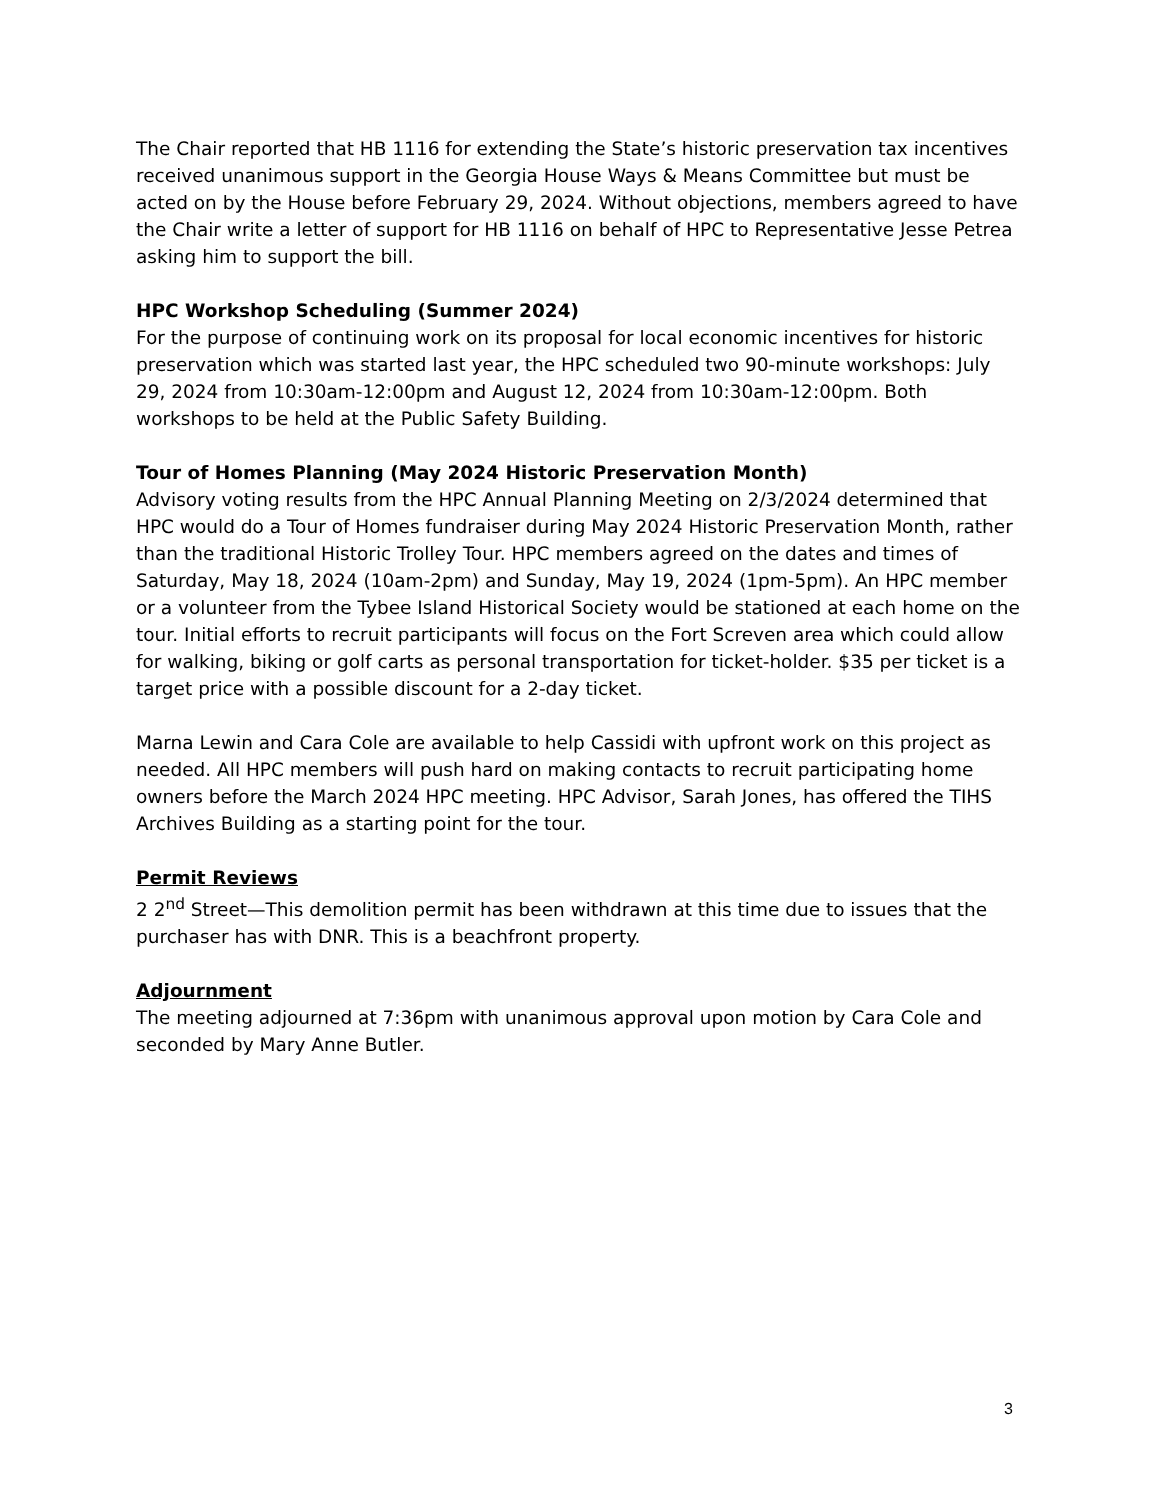The Chair reported that HB 1116 for extending the State’s historic preservation tax incentives received unanimous support in the Georgia House Ways & Means Committee but must be acted on by the House before February 29, 2024. Without objections, members agreed to have the Chair write a letter of support for HB 1116 on behalf of HPC to Representative Jesse Petrea asking him to support the bill.
HPC Workshop Scheduling (Summer 2024)
For the purpose of continuing work on its proposal for local economic incentives for historic preservation which was started last year, the HPC scheduled two 90-minute workshops: July 29, 2024 from 10:30am-12:00pm and August 12, 2024 from 10:30am-12:00pm. Both workshops to be held at the Public Safety Building.
Tour of Homes Planning (May 2024 Historic Preservation Month)
Advisory voting results from the HPC Annual Planning Meeting on 2/3/2024 determined that HPC would do a Tour of Homes fundraiser during May 2024 Historic Preservation Month, rather than the traditional Historic Trolley Tour. HPC members agreed on the dates and times of Saturday, May 18, 2024 (10am-2pm) and Sunday, May 19, 2024 (1pm-5pm). An HPC member or a volunteer from the Tybee Island Historical Society would be stationed at each home on the tour. Initial efforts to recruit participants will focus on the Fort Screven area which could allow for walking, biking or golf carts as personal transportation for ticket-holder. $35 per ticket is a target price with a possible discount for a 2-day ticket.
Marna Lewin and Cara Cole are available to help Cassidi with upfront work on this project as needed. All HPC members will push hard on making contacts to recruit participating home owners before the March 2024 HPC meeting. HPC Advisor, Sarah Jones, has offered the TIHS Archives Building as a starting point for the tour.
Permit Reviews
2 2<sup>nd</sup> Street—This demolition permit has been withdrawn at this time due to issues that the purchaser has with DNR. This is a beachfront property.
Adjournment
The meeting adjourned at 7:36pm with unanimous approval upon motion by Cara Cole and seconded by Mary Anne Butler.
3